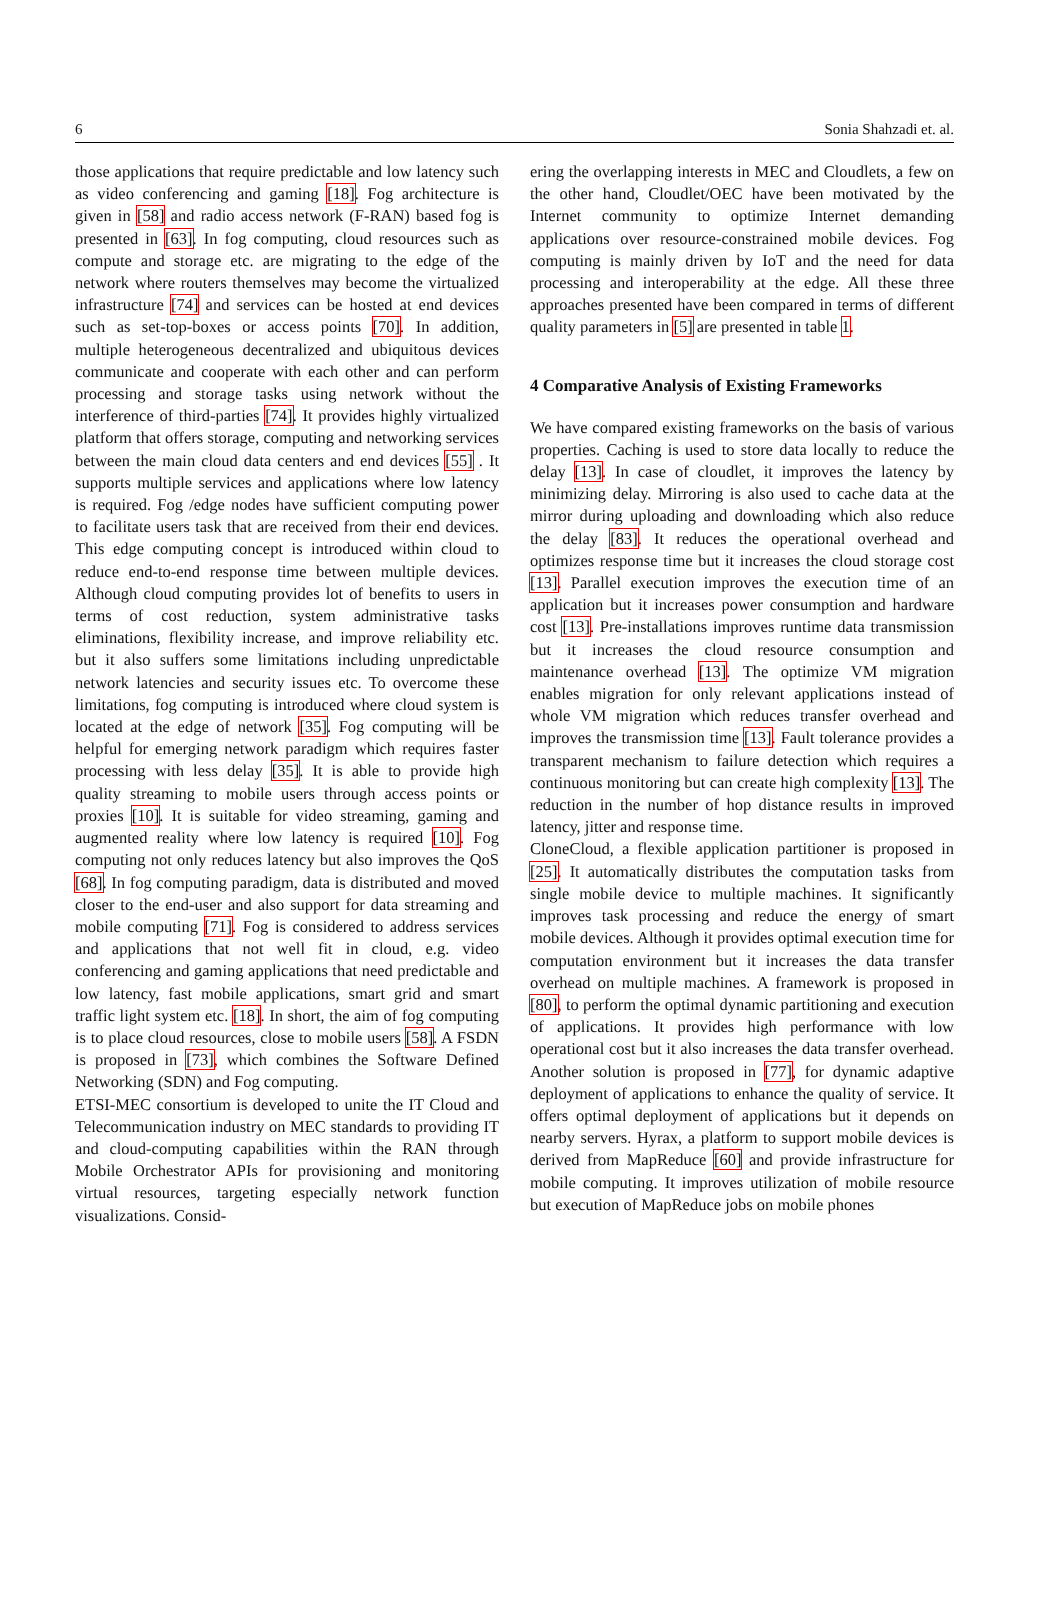6 Sonia Shahzadi et. al.
those applications that require predictable and low latency such as video conferencing and gaming [18]. Fog architecture is given in [58] and radio access network (F-RAN) based fog is presented in [63]. In fog computing, cloud resources such as compute and storage etc. are migrating to the edge of the network where routers themselves may become the virtualized infrastructure [74] and services can be hosted at end devices such as set-top-boxes or access points [70]. In addition, multiple heterogeneous decentralized and ubiquitous devices communicate and cooperate with each other and can perform processing and storage tasks using network without the interference of third-parties [74]. It provides highly virtualized platform that offers storage, computing and networking services between the main cloud data centers and end devices [55] . It supports multiple services and applications where low latency is required. Fog /edge nodes have sufficient computing power to facilitate users task that are received from their end devices. This edge computing concept is introduced within cloud to reduce end-to-end response time between multiple devices. Although cloud computing provides lot of benefits to users in terms of cost reduction, system administrative tasks eliminations, flexibility increase, and improve reliability etc. but it also suffers some limitations including unpredictable network latencies and security issues etc. To overcome these limitations, fog computing is introduced where cloud system is located at the edge of network [35]. Fog computing will be helpful for emerging network paradigm which requires faster processing with less delay [35]. It is able to provide high quality streaming to mobile users through access points or proxies [10]. It is suitable for video streaming, gaming and augmented reality where low latency is required [10]. Fog computing not only reduces latency but also improves the QoS [68]. In fog computing paradigm, data is distributed and moved closer to the end-user and also support for data streaming and mobile computing [71]. Fog is considered to address services and applications that not well fit in cloud, e.g. video conferencing and gaming applications that need predictable and low latency, fast mobile applications, smart grid and smart traffic light system etc. [18]. In short, the aim of fog computing is to place cloud resources, close to mobile users [58]. A FSDN is proposed in [73], which combines the Software Defined Networking (SDN) and Fog computing.
ETSI-MEC consortium is developed to unite the IT Cloud and Telecommunication industry on MEC standards to providing IT and cloud-computing capabilities within the RAN through Mobile Orchestrator APIs for provisioning and monitoring virtual resources, targeting especially network function visualizations. Consid-
ering the overlapping interests in MEC and Cloudlets, a few on the other hand, Cloudlet/OEC have been motivated by the Internet community to optimize Internet demanding applications over resource-constrained mobile devices. Fog computing is mainly driven by IoT and the need for data processing and interoperability at the edge. All these three approaches presented have been compared in terms of different quality parameters in [5] are presented in table 1.
4 Comparative Analysis of Existing Frameworks
We have compared existing frameworks on the basis of various properties. Caching is used to store data locally to reduce the delay [13]. In case of cloudlet, it improves the latency by minimizing delay. Mirroring is also used to cache data at the mirror during uploading and downloading which also reduce the delay [83]. It reduces the operational overhead and optimizes response time but it increases the cloud storage cost [13]. Parallel execution improves the execution time of an application but it increases power consumption and hardware cost [13]. Pre-installations improves runtime data transmission but it increases the cloud resource consumption and maintenance overhead [13]. The optimize VM migration enables migration for only relevant applications instead of whole VM migration which reduces transfer overhead and improves the transmission time [13]. Fault tolerance provides a transparent mechanism to failure detection which requires a continuous monitoring but can create high complexity [13]. The reduction in the number of hop distance results in improved latency, jitter and response time.
CloneCloud, a flexible application partitioner is proposed in [25]. It automatically distributes the computation tasks from single mobile device to multiple machines. It significantly improves task processing and reduce the energy of smart mobile devices. Although it provides optimal execution time for computation environment but it increases the data transfer overhead on multiple machines. A framework is proposed in [80], to perform the optimal dynamic partitioning and execution of applications. It provides high performance with low operational cost but it also increases the data transfer overhead. Another solution is proposed in [77], for dynamic adaptive deployment of applications to enhance the quality of service. It offers optimal deployment of applications but it depends on nearby servers. Hyrax, a platform to support mobile devices is derived from MapReduce [60] and provide infrastructure for mobile computing. It improves utilization of mobile resource but execution of MapReduce jobs on mobile phones